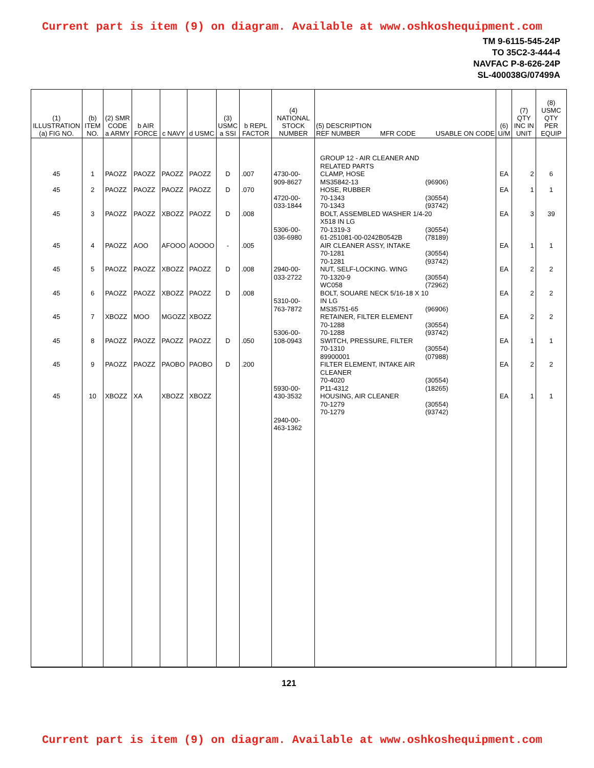Current part is item (9) on diagram. Available at www.oshkoshequipment.com
TM 9-6115-545-24P
TO 35C2-3-444-4
NAVFAC P-8-626-24P
SL-400038G/07499A
| (1) ILLUSTRATION (a) FIG NO. | (b) ITEM NO. | (2) SMR CODE a ARMY | b AIR FORCE | c NAVY | d USMC | (3) USMC a SSI | b REPL FACTOR | (4) NATIONAL STOCK NUMBER | (5) DESCRIPTION REF NUMBER MFR CODE USABLE ON CODE | (6) U/M | (7) QTY INC IN UNIT | (8) USMC QTY PER EQUIP |
| --- | --- | --- | --- | --- | --- | --- | --- | --- | --- | --- | --- | --- |
| 45 45 45 45 45 45 45 45 45 45 | 1 2 3 4 5 6 7 8 9 10 | PAOZZ PAOZZ PAOZZ PAOZZ PAOZZ PAOZZ XBOZZ PAOZZ PAOZZ XBOZZ | PAOZZ PAOZZ PAOZZ AOO PAOZZ PAOZZ MOO PAOZZ PAOZZ XA | PAOZZ PAOZZ XBOZZ AFOOO XBOZZ XBOZZ MGOZZ PAOZZ PAOBO XBOZZ | PAOZZ PAOZZ PAOZZ AOOOO PAOZZ PAOZZ XBOZZ PAOZZ PAOBO XBOZZ | D D D - D D D D | .007 .070 .008 .005 .008 .008 .050 .200 | 4730-00-909-8627 4720-00-033-1844 5306-00-036-6980 2940-00-033-2722 5310-00-763-7872 5306-00-108-0943 5930-00-430-3532 2940-00-463-1362 | GROUP 12 - AIR CLEANER AND RELATED PARTS CLAMP, HOSE MS35842-13 (96906) HOSE, RUBBER 70-1343 (30554) 70-1343 (93742) BOLT, ASSEMBLED WASHER 1/4-20 X518 IN LG 70-1319-3 (30554) 61-251081-00-0242B0542B (78189) AIR CLEANER ASSY, INTAKE 70-1281 (30554) 70-1281 (93742) NUT, SELF-LOCKING. WING 70-1320-9 (30554) WC058 (72962) BOLT, SOUARE NECK 5/16-18 X 10 IN LG MS35751-65 (96906) RETAINER, FILTER ELEMENT 70-1288 (30554) 70-1288 (93742) SWITCH, PRESSURE, FILTER 70-1310 (30554) 89900001 (07988) FILTER ELEMENT, INTAKE AIR CLEANER 70-4020 (30554) P11-4312 (18265) HOUSING, AIR CLEANER 70-1279 (30554) 70-1279 (93742) | EA EA EA EA EA EA EA EA EA EA | 2 1 3 1 2 2 2 1 2 1 | 6 1 39 1 2 2 2 1 2 1 |
121
Current part is item (9) on diagram. Available at www.oshkoshequipment.com